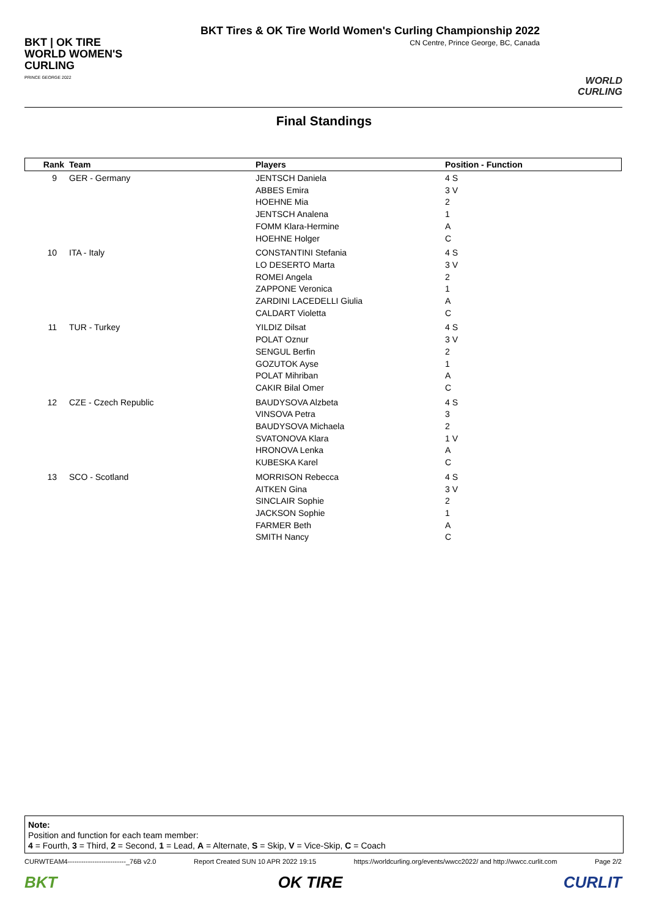BKT | OK TIRE
WORLD WOMEN'S
CURLING
PRINCE GEORGE 2022
BKT Tires & OK Tire World Women's Curling Championship 2022
CN Centre, Prince George, BC, Canada
WORLD CURLING
Final Standings
| Rank | Team | Players | Position - Function |
| --- | --- | --- | --- |
| 9 | GER - Germany | JENTSCH Daniela ABBES Emira HOEHNE Mia JENTSCH Analena FOMM Klara-Hermine HOEHNE Holger | 4 S 3 V 2 1 A C |
| 10 | ITA - Italy | CONSTANTINI Stefania LO DESERTO Marta ROMEI Angela ZAPPONE Veronica ZARDINI LACEDELLI Giulia CALDART Violetta | 4 S 3 V 2 1 A C |
| 11 | TUR - Turkey | YILDIZ Dilsat POLAT Oznur SENGUL Berfin GOZUTOK Ayse POLAT Mihriban CAKIR Bilal Omer | 4 S 3 V 2 1 A C |
| 12 | CZE - Czech Republic | BAUDYSOVA Alzbeta VINSOVA Petra BAUDYSOVA Michaela SVATONOVA Klara HRONOVA Lenka KUBESKA Karel | 4 S 3 2 1 V A C |
| 13 | SCO - Scotland | MORRISON Rebecca AITKEN Gina SINCLAIR Sophie JACKSON Sophie FARMER Beth SMITH Nancy | 4 S 3 V 2 1 A C |
Note:
Position and function for each team member:
4 = Fourth, 3 = Third, 2 = Second, 1 = Lead, A = Alternate, S = Skip, V = Vice-Skip, C = Coach
CURWTEAM4--------------------------_76B v2.0 Report Created SUN 10 APR 2022 19:15 https://worldcurling.org/events/wwcc2022/ and http://wwcc.curlit.com Page 2/2
BKT OK TIRE CURLIT